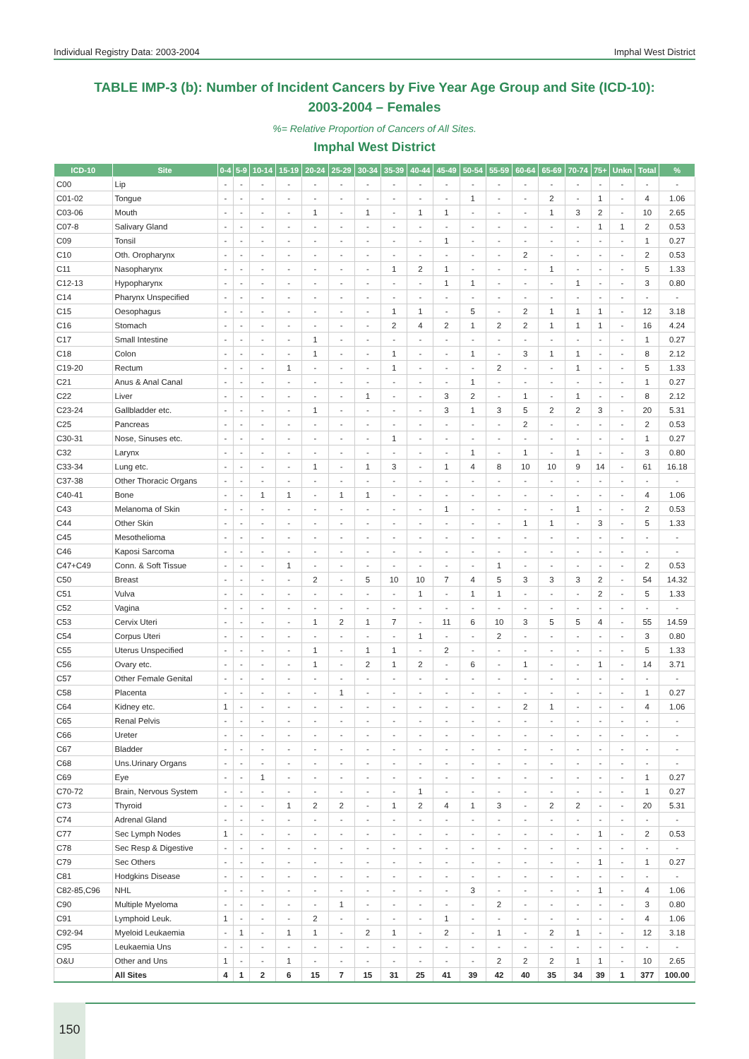Individual Registry Data: 2003-2004 Imphal West District
TABLE IMP-3 (b): Number of Incident Cancers by Five Year Age Group and Site (ICD-10):
2003-2004 – Females
%= Relative Proportion of Cancers of All Sites.
Imphal West District
| ICD-10 | Site | 0-4 | 5-9 | 10-14 | 15-19 | 20-24 | 25-29 | 30-34 | 35-39 | 40-44 | 45-49 | 50-54 | 55-59 | 60-64 | 65-69 | 70-74 | 75+ | Unkn | Total | % |
| --- | --- | --- | --- | --- | --- | --- | --- | --- | --- | --- | --- | --- | --- | --- | --- | --- | --- | --- | --- | --- |
| C00 | Lip | - | - | - | - | - | - | - | - | - | - | - | - | - | - | - | - | - | - | - |
| C01-02 | Tongue | - | - | - | - | - | - | - | - | - | - | 1 | - | - | 2 | - | 1 | - | 4 | 1.06 |
| C03-06 | Mouth | - | - | - | - | 1 | - | 1 | - | 1 | 1 | - | - | - | 1 | 3 | 2 | - | 10 | 2.65 |
| C07-8 | Salivary Gland | - | - | - | - | - | - | - | - | - | - | - | - | - | - | - | 1 | 1 | 2 | 0.53 |
| C09 | Tonsil | - | - | - | - | - | - | - | - | - | 1 | - | - | - | - | - | - | - | 1 | 0.27 |
| C10 | Oth. Oropharynx | - | - | - | - | - | - | - | - | - | - | - | - | 2 | - | - | - | - | 2 | 0.53 |
| C11 | Nasopharynx | - | - | - | - | - | - | - | 1 | 2 | 1 | - | - | - | 1 | - | - | - | 5 | 1.33 |
| C12-13 | Hypopharynx | - | - | - | - | - | - | - | - | - | 1 | 1 | - | - | - | 1 | - | - | 3 | 0.80 |
| C14 | Pharynx Unspecified | - | - | - | - | - | - | - | - | - | - | - | - | - | - | - | - | - | - | - |
| C15 | Oesophagus | - | - | - | - | - | - | - | 1 | 1 | - | 5 | - | 2 | 1 | 1 | 1 | - | 12 | 3.18 |
| C16 | Stomach | - | - | - | - | - | - | - | 2 | 4 | 2 | 1 | 2 | 2 | 1 | 1 | 1 | - | 16 | 4.24 |
| C17 | Small Intestine | - | - | - | - | 1 | - | - | - | - | - | - | - | - | - | - | - | - | 1 | 0.27 |
| C18 | Colon | - | - | - | - | 1 | - | - | 1 | - | - | 1 | - | 3 | 1 | 1 | - | - | 8 | 2.12 |
| C19-20 | Rectum | - | - | - | 1 | - | - | - | 1 | - | - | - | 2 | - | - | 1 | - | - | 5 | 1.33 |
| C21 | Anus & Anal Canal | - | - | - | - | - | - | - | - | - | - | 1 | - | - | - | - | - | - | 1 | 0.27 |
| C22 | Liver | - | - | - | - | - | - | 1 | - | - | 3 | 2 | - | 1 | - | 1 | - | - | 8 | 2.12 |
| C23-24 | Gallbladder etc. | - | - | - | - | 1 | - | - | - | - | 3 | 1 | 3 | 5 | 2 | 2 | 3 | - | 20 | 5.31 |
| C25 | Pancreas | - | - | - | - | - | - | - | - | - | - | - | - | 2 | - | - | - | - | 2 | 0.53 |
| C30-31 | Nose, Sinuses etc. | - | - | - | - | - | - | - | 1 | - | - | - | - | - | - | - | - | - | 1 | 0.27 |
| C32 | Larynx | - | - | - | - | - | - | - | - | - | - | 1 | - | 1 | - | 1 | - | - | 3 | 0.80 |
| C33-34 | Lung etc. | - | - | - | - | 1 | - | 1 | 3 | - | 1 | 4 | 8 | 10 | 10 | 9 | 14 | - | 61 | 16.18 |
| C37-38 | Other Thoracic Organs | - | - | - | - | - | - | - | - | - | - | - | - | - | - | - | - | - | - | - |
| C40-41 | Bone | - | - | 1 | 1 | - | 1 | 1 | - | - | - | - | - | - | - | - | - | - | 4 | 1.06 |
| C43 | Melanoma of Skin | - | - | - | - | - | - | - | - | - | 1 | - | - | - | - | 1 | - | - | 2 | 0.53 |
| C44 | Other Skin | - | - | - | - | - | - | - | - | - | - | - | - | 1 | 1 | - | 3 | - | 5 | 1.33 |
| C45 | Mesothelioma | - | - | - | - | - | - | - | - | - | - | - | - | - | - | - | - | - | - | - |
| C46 | Kaposi Sarcoma | - | - | - | - | - | - | - | - | - | - | - | - | - | - | - | - | - | - | - |
| C47+C49 | Conn. & Soft Tissue | - | - | - | 1 | - | - | - | - | - | - | - | 1 | - | - | - | - | - | 2 | 0.53 |
| C50 | Breast | - | - | - | - | 2 | - | 5 | 10 | 10 | 7 | 4 | 5 | 3 | 3 | 3 | 2 | - | 54 | 14.32 |
| C51 | Vulva | - | - | - | - | - | - | - | - | 1 | - | 1 | 1 | - | - | - | 2 | - | 5 | 1.33 |
| C52 | Vagina | - | - | - | - | - | - | - | - | - | - | - | - | - | - | - | - | - | - | - |
| C53 | Cervix Uteri | - | - | - | - | 1 | 2 | 1 | 7 | - | 11 | 6 | 10 | 3 | 5 | 5 | 4 | - | 55 | 14.59 |
| C54 | Corpus Uteri | - | - | - | - | - | - | - | - | 1 | - | - | 2 | - | - | - | - | - | 3 | 0.80 |
| C55 | Uterus Unspecified | - | - | - | - | 1 | - | 1 | 1 | - | 2 | - | - | - | - | - | - | - | 5 | 1.33 |
| C56 | Ovary etc. | - | - | - | - | 1 | - | 2 | 1 | 2 | - | 6 | - | 1 | - | - | 1 | - | 14 | 3.71 |
| C57 | Other Female Genital | - | - | - | - | - | - | - | - | - | - | - | - | - | - | - | - | - | - | - |
| C58 | Placenta | - | - | - | - | - | 1 | - | - | - | - | - | - | - | - | - | - | - | 1 | 0.27 |
| C64 | Kidney etc. | 1 | - | - | - | - | - | - | - | - | - | - | - | 2 | 1 | - | - | - | 4 | 1.06 |
| C65 | Renal Pelvis | - | - | - | - | - | - | - | - | - | - | - | - | - | - | - | - | - | - | - |
| C66 | Ureter | - | - | - | - | - | - | - | - | - | - | - | - | - | - | - | - | - | - | - |
| C67 | Bladder | - | - | - | - | - | - | - | - | - | - | - | - | - | - | - | - | - | - | - |
| C68 | Uns.Urinary Organs | - | - | - | - | - | - | - | - | - | - | - | - | - | - | - | - | - | - | - |
| C69 | Eye | - | - | 1 | - | - | - | - | - | - | - | - | - | - | - | - | - | - | 1 | 0.27 |
| C70-72 | Brain, Nervous System | - | - | - | - | - | - | - | - | 1 | - | - | - | - | - | - | - | - | 1 | 0.27 |
| C73 | Thyroid | - | - | - | 1 | 2 | 2 | - | 1 | 2 | 4 | 1 | 3 | - | 2 | 2 | - | - | 20 | 5.31 |
| C74 | Adrenal Gland | - | - | - | - | - | - | - | - | - | - | - | - | - | - | - | - | - | - | - |
| C77 | Sec Lymph Nodes | 1 | - | - | - | - | - | - | - | - | - | - | - | - | - | - | 1 | - | 2 | 0.53 |
| C78 | Sec Resp & Digestive | - | - | - | - | - | - | - | - | - | - | - | - | - | - | - | - | - | - | - |
| C79 | Sec Others | - | - | - | - | - | - | - | - | - | - | - | - | - | - | - | 1 | - | 1 | 0.27 |
| C81 | Hodgkins Disease | - | - | - | - | - | - | - | - | - | - | - | - | - | - | - | - | - | - | - |
| C82-85,C96 | NHL | - | - | - | - | - | - | - | - | - | - | 3 | - | - | - | - | 1 | - | 4 | 1.06 |
| C90 | Multiple Myeloma | - | - | - | - | - | 1 | - | - | - | - | - | 2 | - | - | - | - | - | 3 | 0.80 |
| C91 | Lymphoid Leuk. | 1 | - | - | - | 2 | - | - | - | - | 1 | - | - | - | - | - | - | - | 4 | 1.06 |
| C92-94 | Myeloid Leukaemia | - | 1 | - | 1 | 1 | - | 2 | 1 | - | 2 | - | 1 | - | 2 | 1 | - | - | 12 | 3.18 |
| C95 | Leukaemia Uns | - | - | - | - | - | - | - | - | - | - | - | - | - | - | - | - | - | - | - |
| O&U | Other and Uns | 1 | - | - | 1 | - | - | - | - | - | - | - | 2 | 2 | 2 | 1 | 1 | - | 10 | 2.65 |
| | All Sites | 4 | 1 | 2 | 6 | 15 | 7 | 15 | 31 | 25 | 41 | 39 | 42 | 40 | 35 | 34 | 39 | 1 | 377 | 100.00 |
150